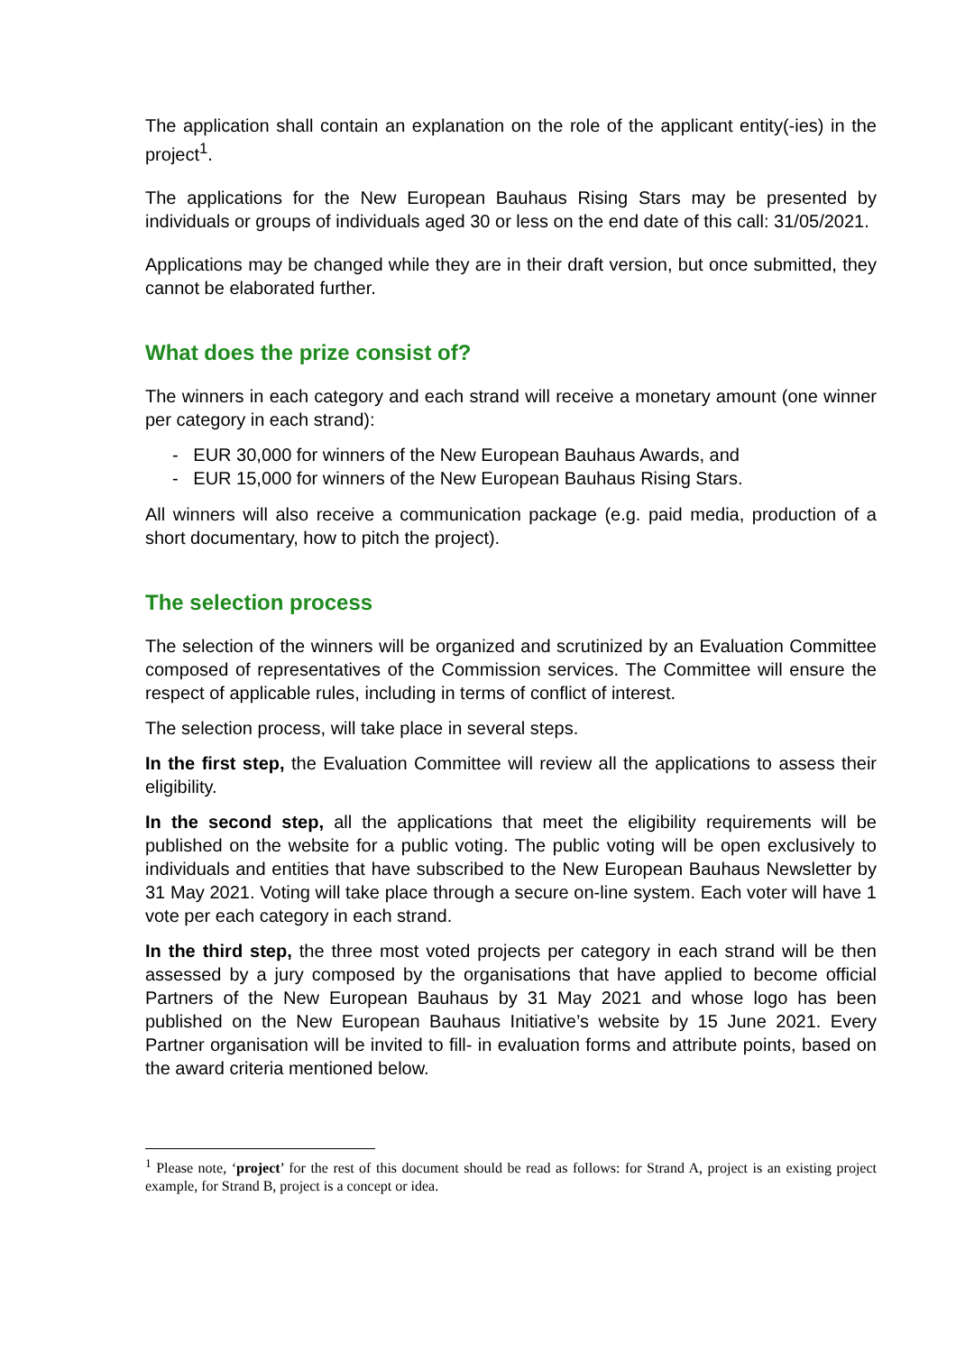The application shall contain an explanation on the role of the applicant entity(-ies) in the project<sup>1</sup>.
The applications for the New European Bauhaus Rising Stars may be presented by individuals or groups of individuals aged 30 or less on the end date of this call: 31/05/2021.
Applications may be changed while they are in their draft version, but once submitted, they cannot be elaborated further.
What does the prize consist of?
The winners in each category and each strand will receive a monetary amount (one winner per category in each strand):
- EUR 30,000 for winners of the New European Bauhaus Awards, and
- EUR 15,000 for winners of the New European Bauhaus Rising Stars.
All winners will also receive a communication package (e.g. paid media, production of a short documentary, how to pitch the project).
The selection process
The selection of the winners will be organized and scrutinized by an Evaluation Committee composed of representatives of the Commission services. The Committee will ensure the respect of applicable rules, including in terms of conflict of interest.
The selection process, will take place in several steps.
In the first step, the Evaluation Committee will review all the applications to assess their eligibility.
In the second step, all the applications that meet the eligibility requirements will be published on the website for a public voting. The public voting will be open exclusively to individuals and entities that have subscribed to the New European Bauhaus Newsletter by 31 May 2021. Voting will take place through a secure on-line system. Each voter will have 1 vote per each category in each strand.
In the third step, the three most voted projects per category in each strand will be then assessed by a jury composed by the organisations that have applied to become official Partners of the New European Bauhaus by 31 May 2021 and whose logo has been published on the New European Bauhaus Initiative’s website by 15 June 2021. Every Partner organisation will be invited to fill- in evaluation forms and attribute points, based on the award criteria mentioned below.
<sup>1</sup> Please note, ‘project’ for the rest of this document should be read as follows: for Strand A, project is an existing project example, for Strand B, project is a concept or idea.